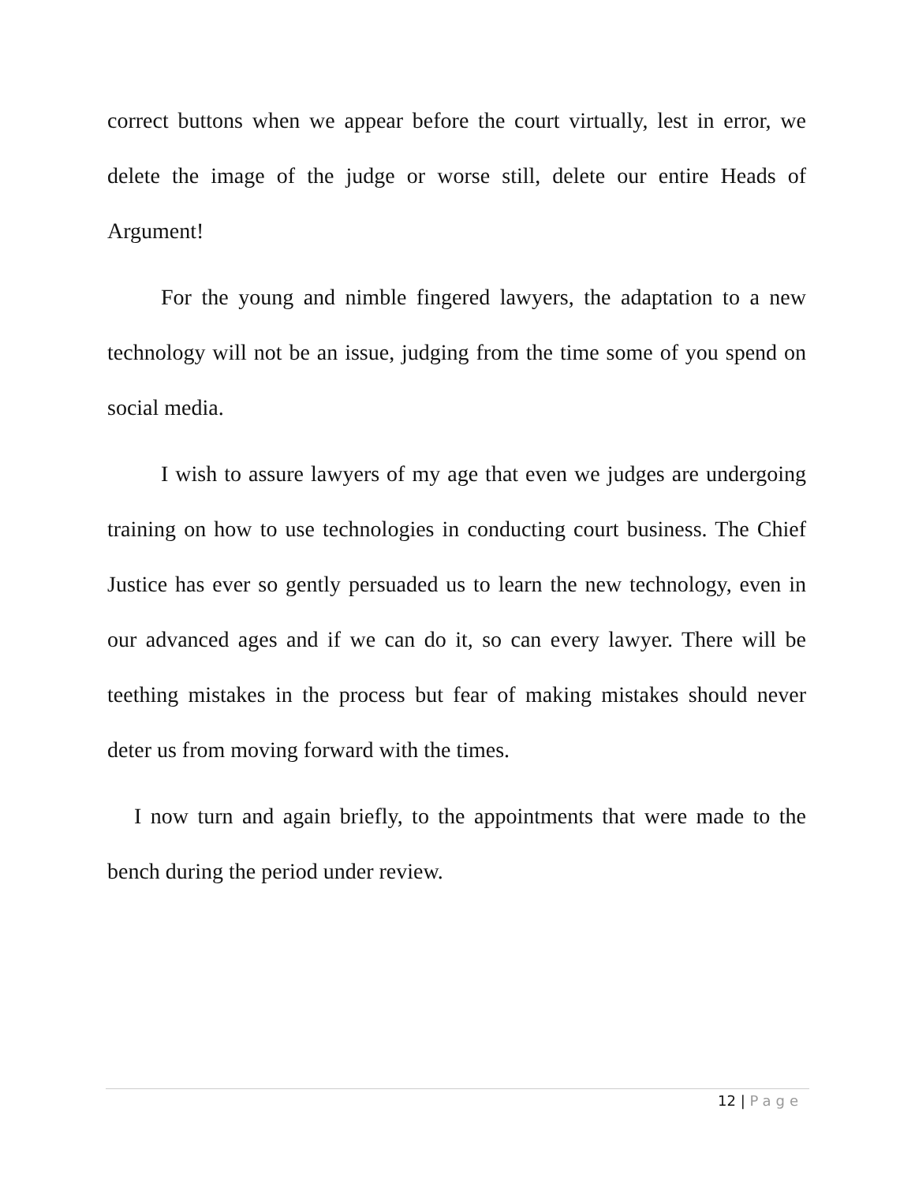correct buttons when we appear before the court virtually, lest in error, we delete the image of the judge or worse still, delete our entire Heads of Argument!
For the young and nimble fingered lawyers, the adaptation to a new technology will not be an issue, judging from the time some of you spend on social media.
I wish to assure lawyers of my age that even we judges are undergoing training on how to use technologies in conducting court business. The Chief Justice has ever so gently persuaded us to learn the new technology, even in our advanced ages and if we can do it, so can every lawyer. There will be teething mistakes in the process but fear of making mistakes should never deter us from moving forward with the times.
I now turn and again briefly, to the appointments that were made to the bench during the period under review.
12 | Page